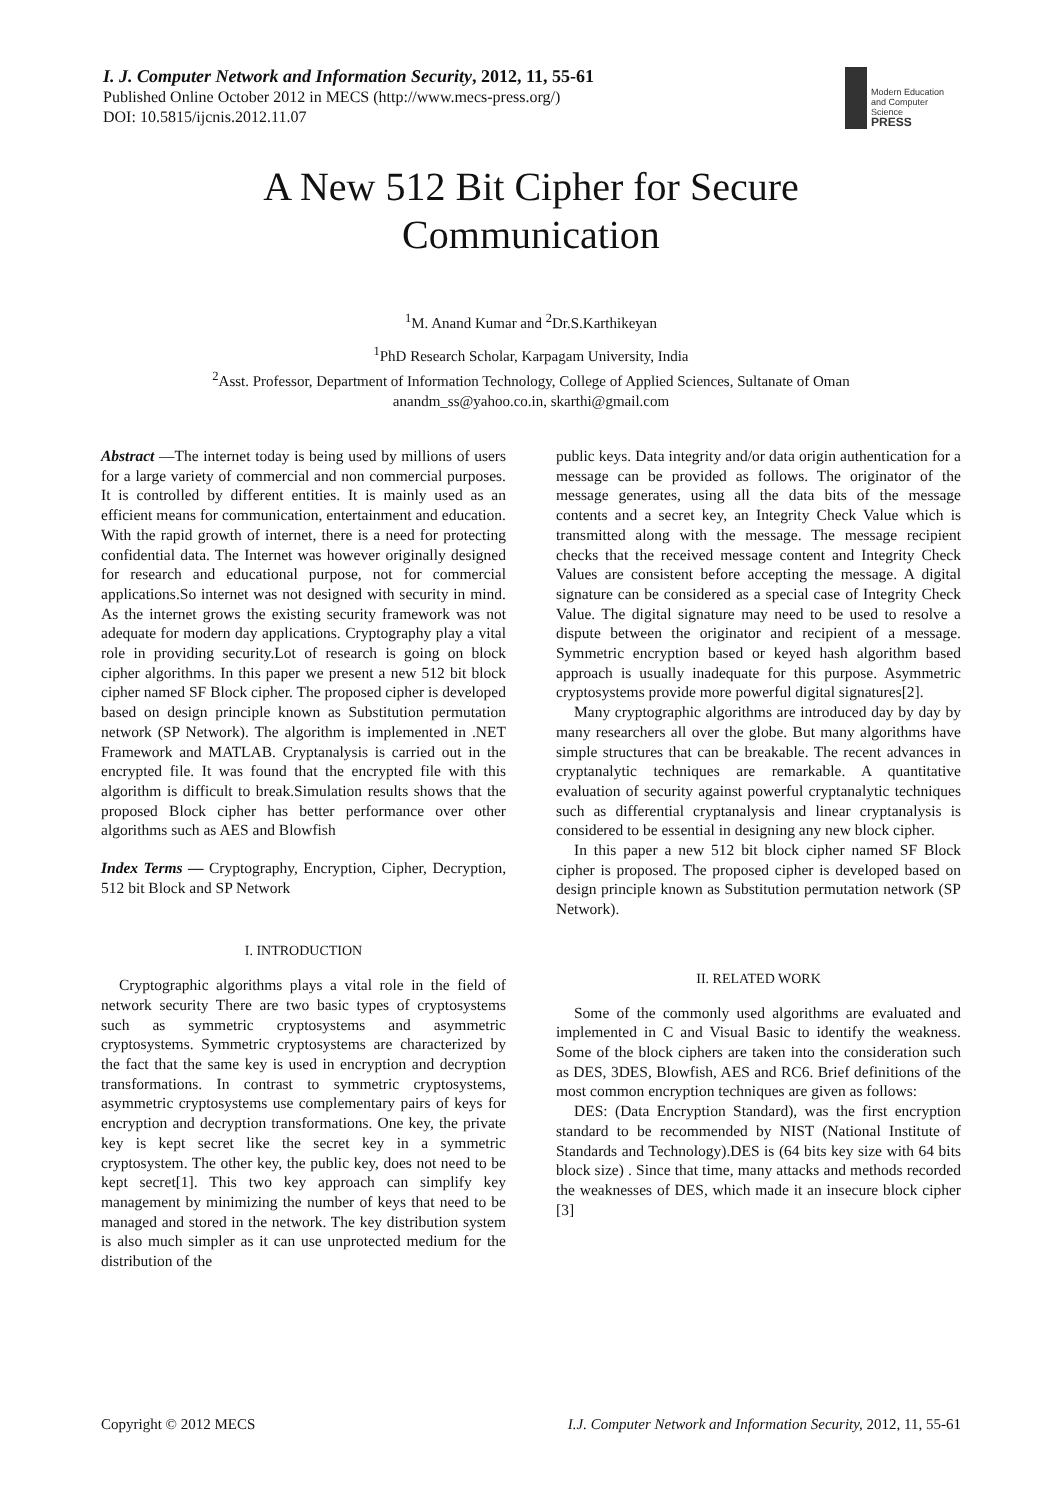I. J. Computer Network and Information Security, 2012, 11, 55-61
Published Online October 2012 in MECS (http://www.mecs-press.org/)
DOI: 10.5815/ijcnis.2012.11.07
Modern Education
and Computer Science
PRESS
A New 512 Bit Cipher for Secure
Communication
<sup>1</sup> M. Anand Kumar and <sup>2</sup>Dr.S.Karthikeyan
<sup>1</sup> PhD Research Scholar, Karpagam University, India
<sup>2</sup> Asst. Professor, Department of Information Technology, College of Applied Sciences, Sultanate of Oman
anandm_ss@yahoo.co.in, skarthi@gmail.com
Abstract —The internet today is being used by millions of users for a large variety of commercial and non commercial purposes. It is controlled by different entities. It is mainly used as an efficient means for communication, entertainment and education. With the rapid growth of internet, there is a need for protecting confidential data. The Internet was however originally designed for research and educational purpose, not for commercial applications.So internet was not designed with security in mind. As the internet grows the existing security framework was not adequate for modern day applications. Cryptography play a vital role in providing security.Lot of research is going on block cipher algorithms. In this paper we present a new 512 bit block cipher named SF Block cipher. The proposed cipher is developed based on design principle known as Substitution permutation network (SP Network). The algorithm is implemented in .NET Framework and MATLAB. Cryptanalysis is carried out in the encrypted file. It was found that the encrypted file with this algorithm is difficult to break.Simulation results shows that the proposed Block cipher has better performance over other algorithms such as AES and Blowfish
Index Terms — Cryptography, Encryption, Cipher, Decryption, 512 bit Block and SP Network
I. INTRODUCTION
Cryptographic algorithms plays a vital role in the field of network security There are two basic types of cryptosystems such as symmetric cryptosystems and asymmetric cryptosystems. Symmetric cryptosystems are characterized by the fact that the same key is used in encryption and decryption transformations. In contrast to symmetric cryptosystems, asymmetric cryptosystems use complementary pairs of keys for encryption and decryption transformations. One key, the private key is kept secret like the secret key in a symmetric cryptosystem. The other key, the public key, does not need to be kept secret[1]. This two key approach can simplify key management by minimizing the number of keys that need to be managed and stored in the network. The key distribution system is also much simpler as it can use unprotected medium for the distribution of the
public keys. Data integrity and/or data origin authentication for a message can be provided as follows. The originator of the message generates, using all the data bits of the message contents and a secret key, an Integrity Check Value which is transmitted along with the message. The message recipient checks that the received message content and Integrity Check Values are consistent before accepting the message. A digital signature can be considered as a special case of Integrity Check Value. The digital signature may need to be used to resolve a dispute between the originator and recipient of a message. Symmetric encryption based or keyed hash algorithm based approach is usually inadequate for this purpose. Asymmetric cryptosystems provide more powerful digital signatures[2].
Many cryptographic algorithms are introduced day by day by many researchers all over the globe. But many algorithms have simple structures that can be breakable. The recent advances in cryptanalytic techniques are remarkable. A quantitative evaluation of security against powerful cryptanalytic techniques such as differential cryptanalysis and linear cryptanalysis is considered to be essential in designing any new block cipher.
In this paper a new 512 bit block cipher named SF Block cipher is proposed. The proposed cipher is developed based on design principle known as Substitution permutation network (SP Network).
II. RELATED WORK
Some of the commonly used algorithms are evaluated and implemented in C and Visual Basic to identify the weakness. Some of the block ciphers are taken into the consideration such as DES, 3DES, Blowfish, AES and RC6. Brief definitions of the most common encryption techniques are given as follows:
DES: (Data Encryption Standard), was the first encryption standard to be recommended by NIST (National Institute of Standards and Technology).DES is (64 bits key size with 64 bits block size) . Since that time, many attacks and methods recorded the weaknesses of DES, which made it an insecure block cipher [3]
Copyright © 2012 MECS I.J. Computer Network and Information Security, 2012, 11, 55-61